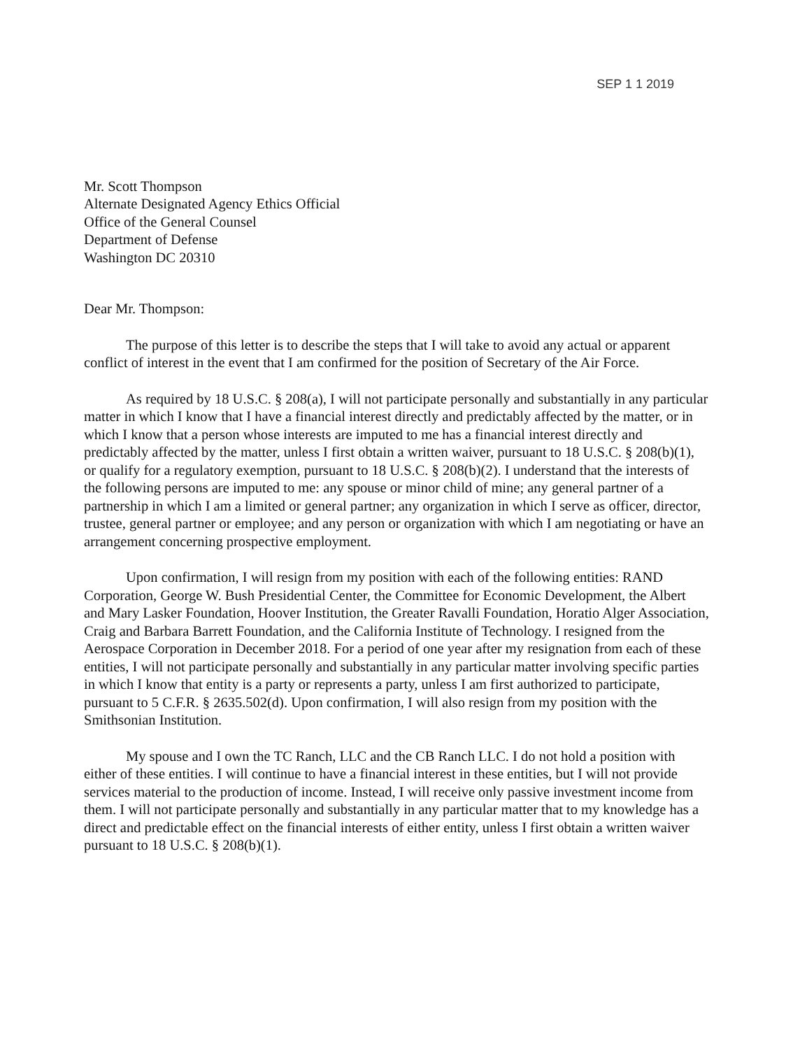SEP 1 1 2019
Mr. Scott Thompson
Alternate Designated Agency Ethics Official
Office of the General Counsel
Department of Defense
Washington DC 20310
Dear Mr. Thompson:
The purpose of this letter is to describe the steps that I will take to avoid any actual or apparent conflict of interest in the event that I am confirmed for the position of Secretary of the Air Force.
As required by 18 U.S.C. § 208(a), I will not participate personally and substantially in any particular matter in which I know that I have a financial interest directly and predictably affected by the matter, or in which I know that a person whose interests are imputed to me has a financial interest directly and predictably affected by the matter, unless I first obtain a written waiver, pursuant to 18 U.S.C. § 208(b)(1), or qualify for a regulatory exemption, pursuant to 18 U.S.C. § 208(b)(2). I understand that the interests of the following persons are imputed to me: any spouse or minor child of mine; any general partner of a partnership in which I am a limited or general partner; any organization in which I serve as officer, director, trustee, general partner or employee; and any person or organization with which I am negotiating or have an arrangement concerning prospective employment.
Upon confirmation, I will resign from my position with each of the following entities: RAND Corporation, George W. Bush Presidential Center, the Committee for Economic Development, the Albert and Mary Lasker Foundation, Hoover Institution, the Greater Ravalli Foundation, Horatio Alger Association, Craig and Barbara Barrett Foundation, and the California Institute of Technology. I resigned from the Aerospace Corporation in December 2018. For a period of one year after my resignation from each of these entities, I will not participate personally and substantially in any particular matter involving specific parties in which I know that entity is a party or represents a party, unless I am first authorized to participate, pursuant to 5 C.F.R. § 2635.502(d). Upon confirmation, I will also resign from my position with the Smithsonian Institution.
My spouse and I own the TC Ranch, LLC and the CB Ranch LLC. I do not hold a position with either of these entities. I will continue to have a financial interest in these entities, but I will not provide services material to the production of income. Instead, I will receive only passive investment income from them. I will not participate personally and substantially in any particular matter that to my knowledge has a direct and predictable effect on the financial interests of either entity, unless I first obtain a written waiver pursuant to 18 U.S.C. § 208(b)(1).